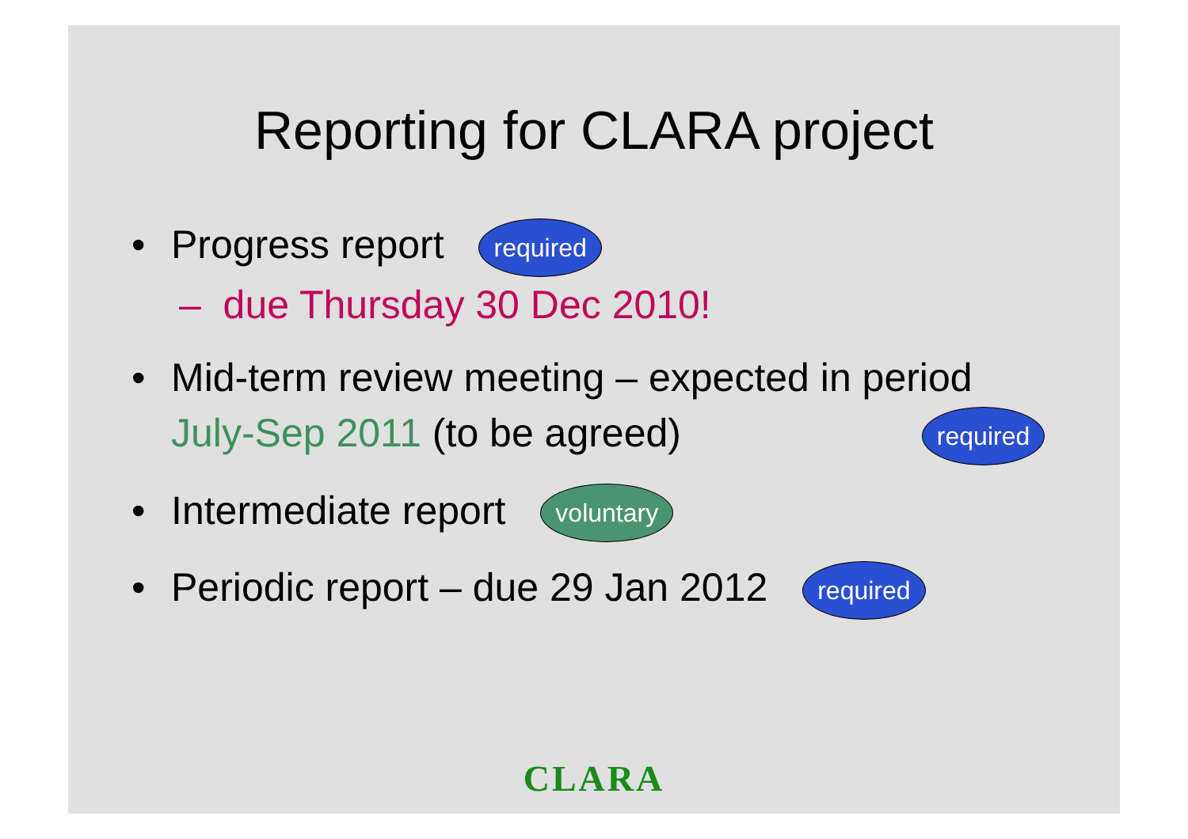Reporting for CLARA project
• Progress report required
– due Thursday 30 Dec 2010!
• Mid-term review meeting – expected in period
July-Sep 2011 (to be agreed) required
• Intermediate report voluntary
• Periodic report – due 29 Jan 2012 required
CLARA